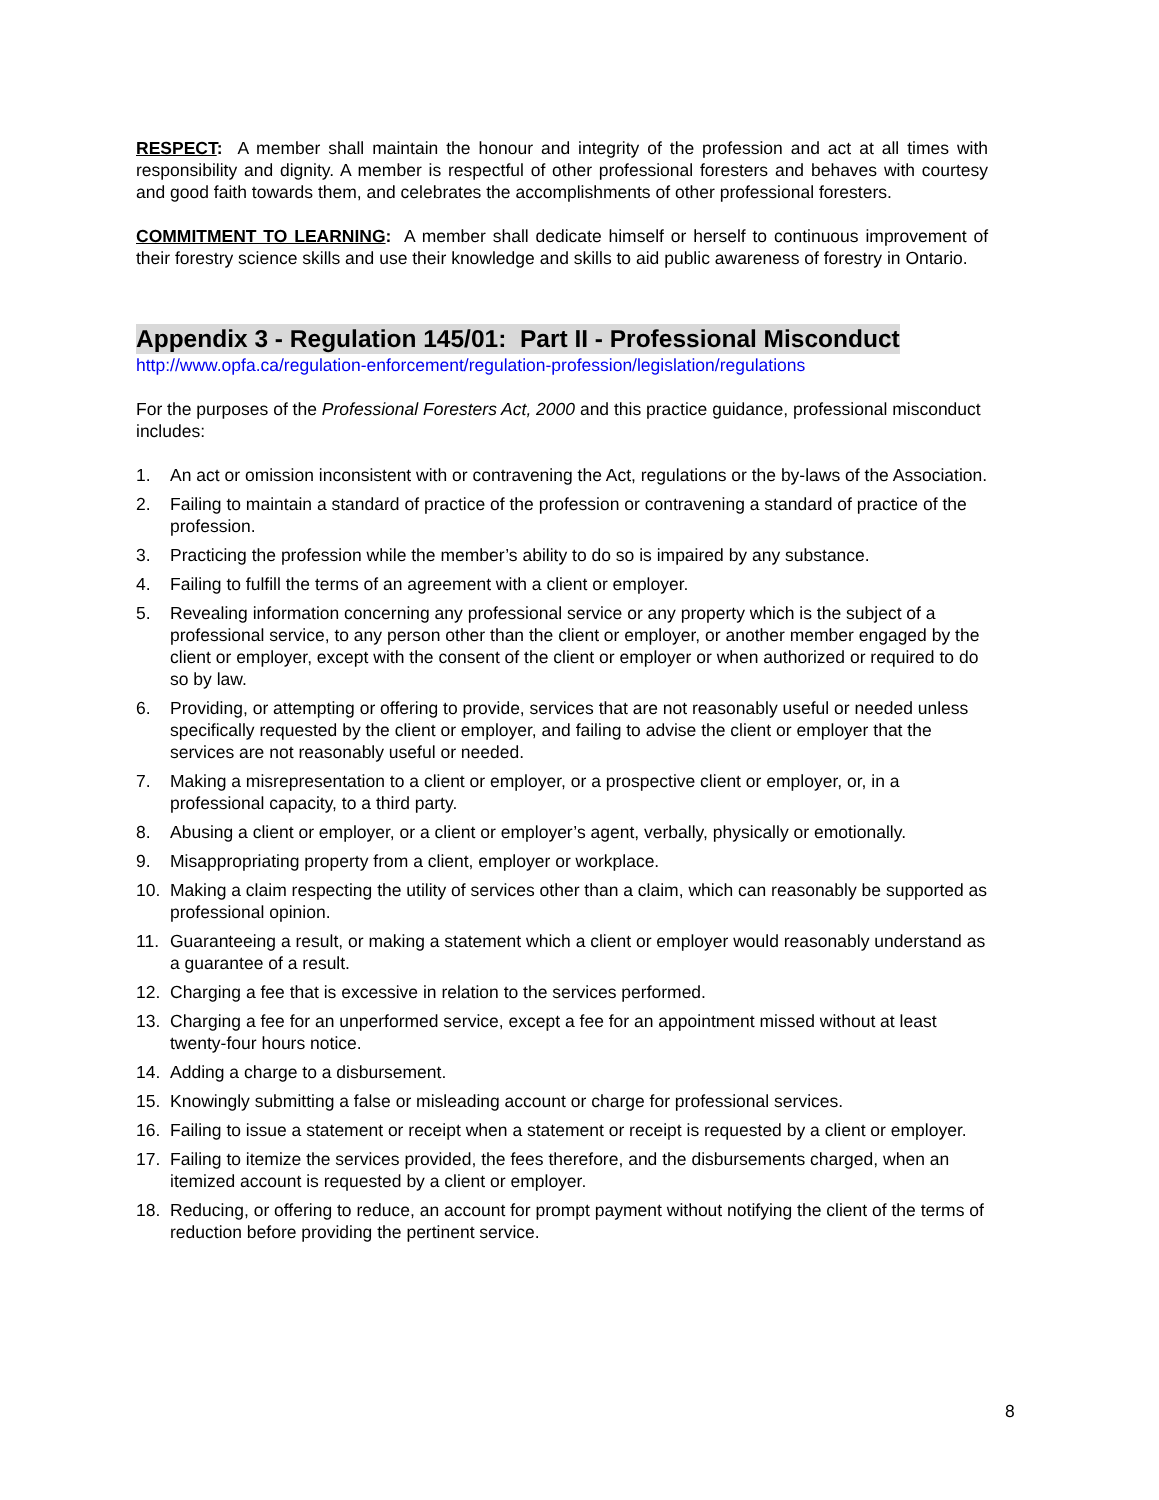RESPECT: A member shall maintain the honour and integrity of the profession and act at all times with responsibility and dignity. A member is respectful of other professional foresters and behaves with courtesy and good faith towards them, and celebrates the accomplishments of other professional foresters.
COMMITMENT TO LEARNING: A member shall dedicate himself or herself to continuous improvement of their forestry science skills and use their knowledge and skills to aid public awareness of forestry in Ontario.
Appendix 3 - Regulation 145/01: Part II - Professional Misconduct
http://www.opfa.ca/regulation-enforcement/regulation-profession/legislation/regulations
For the purposes of the Professional Foresters Act, 2000 and this practice guidance, professional misconduct includes:
1. An act or omission inconsistent with or contravening the Act, regulations or the by-laws of the Association.
2. Failing to maintain a standard of practice of the profession or contravening a standard of practice of the profession.
3. Practicing the profession while the member’s ability to do so is impaired by any substance.
4. Failing to fulfill the terms of an agreement with a client or employer.
5. Revealing information concerning any professional service or any property which is the subject of a professional service, to any person other than the client or employer, or another member engaged by the client or employer, except with the consent of the client or employer or when authorized or required to do so by law.
6. Providing, or attempting or offering to provide, services that are not reasonably useful or needed unless specifically requested by the client or employer, and failing to advise the client or employer that the services are not reasonably useful or needed.
7. Making a misrepresentation to a client or employer, or a prospective client or employer, or, in a professional capacity, to a third party.
8. Abusing a client or employer, or a client or employer’s agent, verbally, physically or emotionally.
9. Misappropriating property from a client, employer or workplace.
10. Making a claim respecting the utility of services other than a claim, which can reasonably be supported as professional opinion.
11. Guaranteeing a result, or making a statement which a client or employer would reasonably understand as a guarantee of a result.
12. Charging a fee that is excessive in relation to the services performed.
13. Charging a fee for an unperformed service, except a fee for an appointment missed without at least twenty-four hours notice.
14. Adding a charge to a disbursement.
15. Knowingly submitting a false or misleading account or charge for professional services.
16. Failing to issue a statement or receipt when a statement or receipt is requested by a client or employer.
17. Failing to itemize the services provided, the fees therefore, and the disbursements charged, when an itemized account is requested by a client or employer.
18. Reducing, or offering to reduce, an account for prompt payment without notifying the client of the terms of reduction before providing the pertinent service.
8